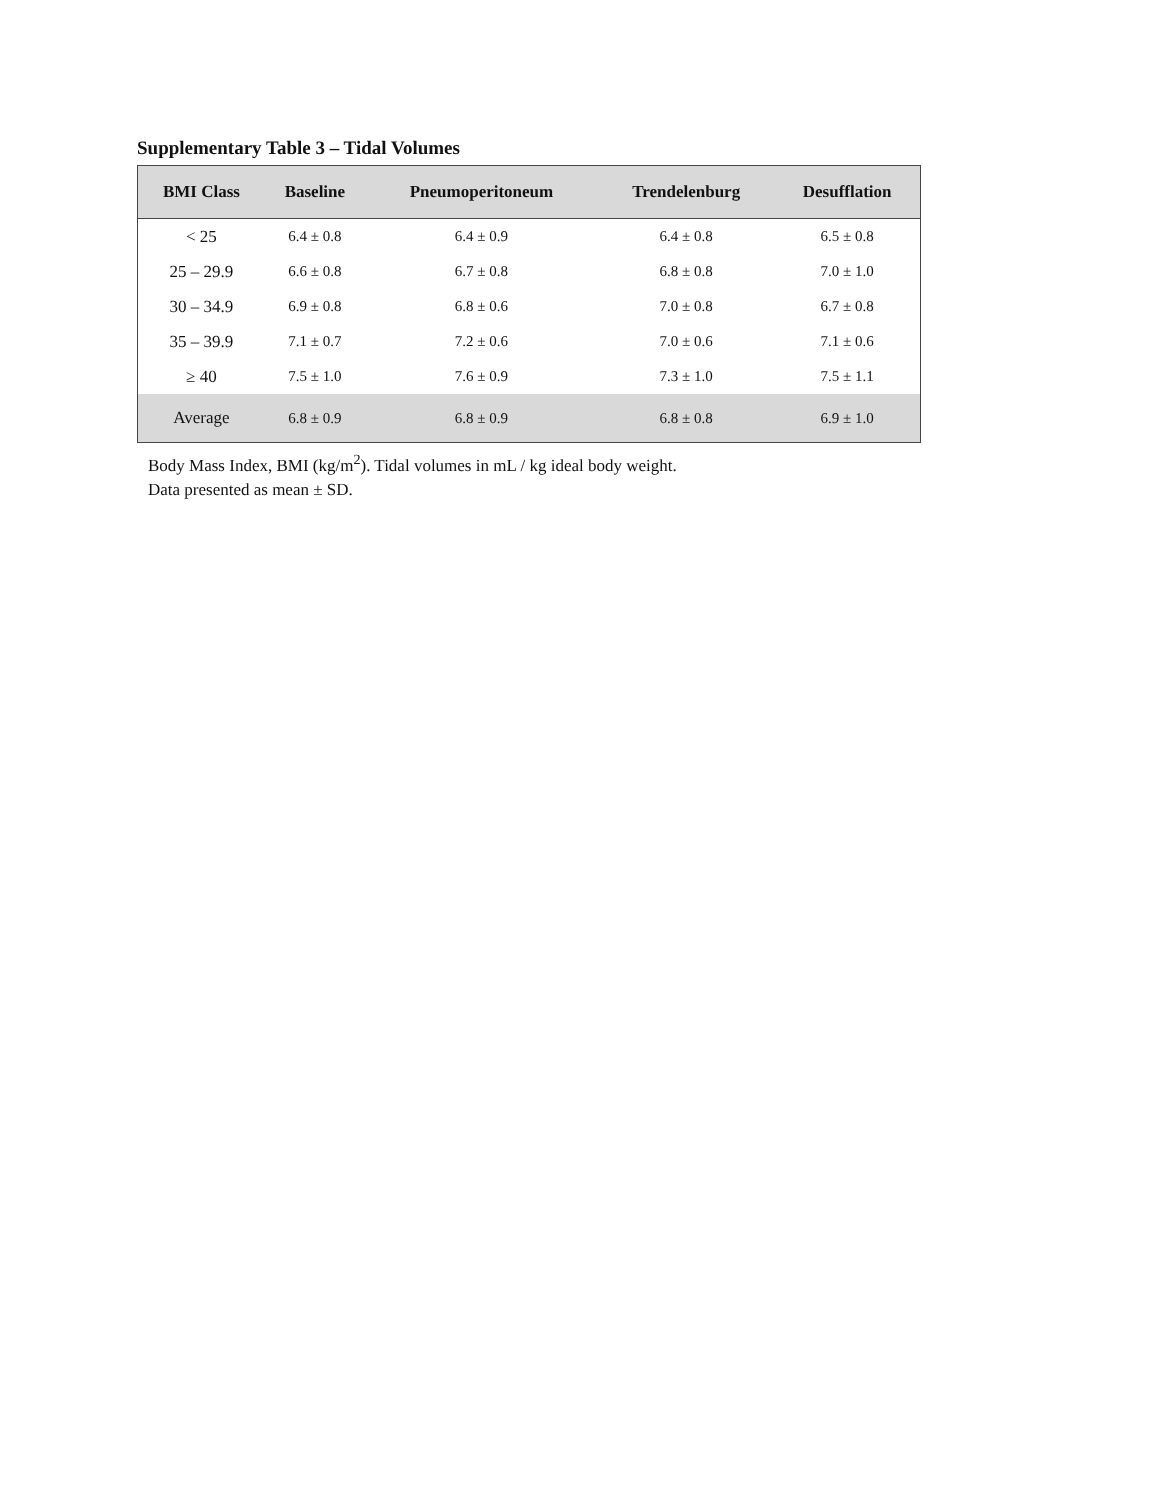Supplementary Table 3 – Tidal Volumes
| BMI Class | Baseline | Pneumoperitoneum | Trendelenburg | Desufflation |
| --- | --- | --- | --- | --- |
| < 25 | 6.4 ± 0.8 | 6.4 ± 0.9 | 6.4 ± 0.8 | 6.5 ± 0.8 |
| 25 – 29.9 | 6.6 ± 0.8 | 6.7 ± 0.8 | 6.8 ± 0.8 | 7.0 ± 1.0 |
| 30 – 34.9 | 6.9 ± 0.8 | 6.8 ± 0.6 | 7.0 ± 0.8 | 6.7 ± 0.8 |
| 35 – 39.9 | 7.1 ± 0.7 | 7.2 ± 0.6 | 7.0 ± 0.6 | 7.1 ± 0.6 |
| ≥ 40 | 7.5 ± 1.0 | 7.6 ± 0.9 | 7.3 ± 1.0 | 7.5 ± 1.1 |
| Average | 6.8 ± 0.9 | 6.8 ± 0.9 | 6.8 ± 0.8 | 6.9 ± 1.0 |
Body Mass Index, BMI (kg/m<sup>2</sup>). Tidal volumes in mL / kg ideal body weight.
Data presented as mean ± SD.